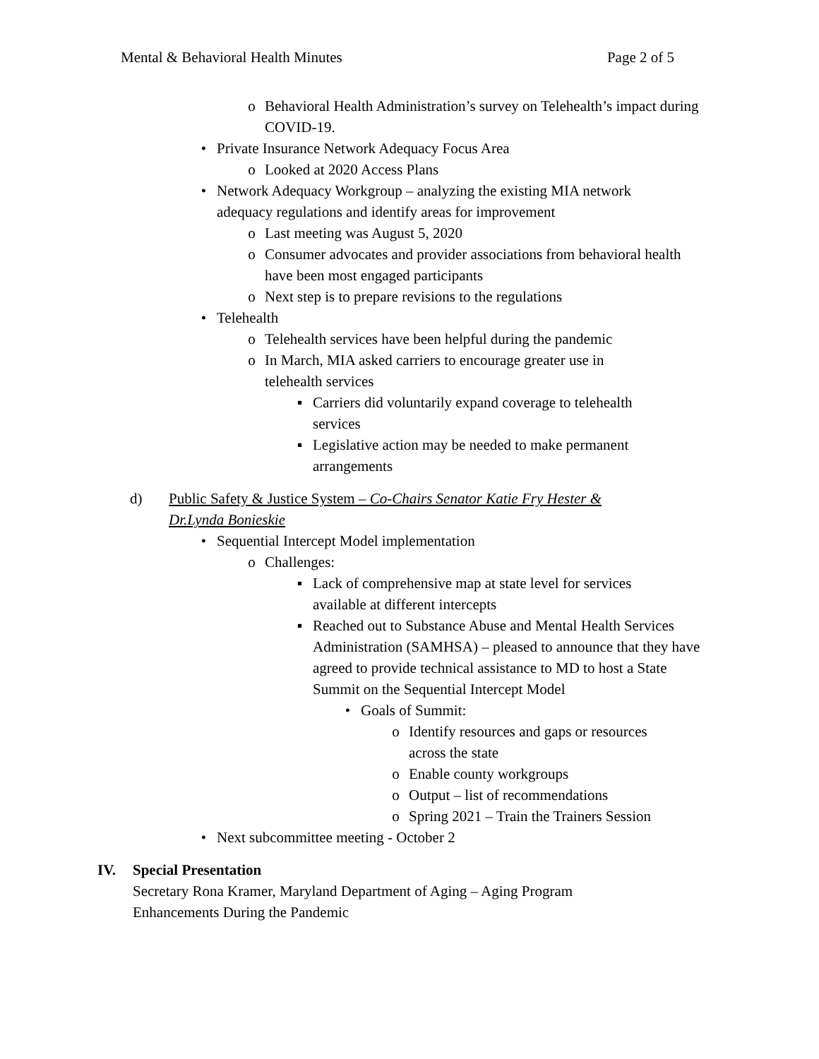Mental & Behavioral Health Minutes Page 2 of 5
o Behavioral Health Administration’s survey on Telehealth’s impact during COVID-19.
• Private Insurance Network Adequacy Focus Area
o Looked at 2020 Access Plans
• Network Adequacy Workgroup – analyzing the existing MIA network adequacy regulations and identify areas for improvement
o Last meeting was August 5, 2020
o Consumer advocates and provider associations from behavioral health have been most engaged participants
o Next step is to prepare revisions to the regulations
• Telehealth
o Telehealth services have been helpful during the pandemic
o In March, MIA asked carriers to encourage greater use in telehealth services
▪ Carriers did voluntarily expand coverage to telehealth services
▪ Legislative action may be needed to make permanent arrangements
d) Public Safety & Justice System – Co-Chairs Senator Katie Fry Hester & Dr.Lynda Bonieskie
• Sequential Intercept Model implementation
o Challenges:
▪ Lack of comprehensive map at state level for services available at different intercepts
▪ Reached out to Substance Abuse and Mental Health Services Administration (SAMHSA) – pleased to announce that they have agreed to provide technical assistance to MD to host a State Summit on the Sequential Intercept Model
• Goals of Summit:
o Identify resources and gaps or resources across the state
o Enable county workgroups
o Output – list of recommendations
o Spring 2021 – Train the Trainers Session
• Next subcommittee meeting - October 2
IV. Special Presentation
Secretary Rona Kramer, Maryland Department of Aging – Aging Program Enhancements During the Pandemic